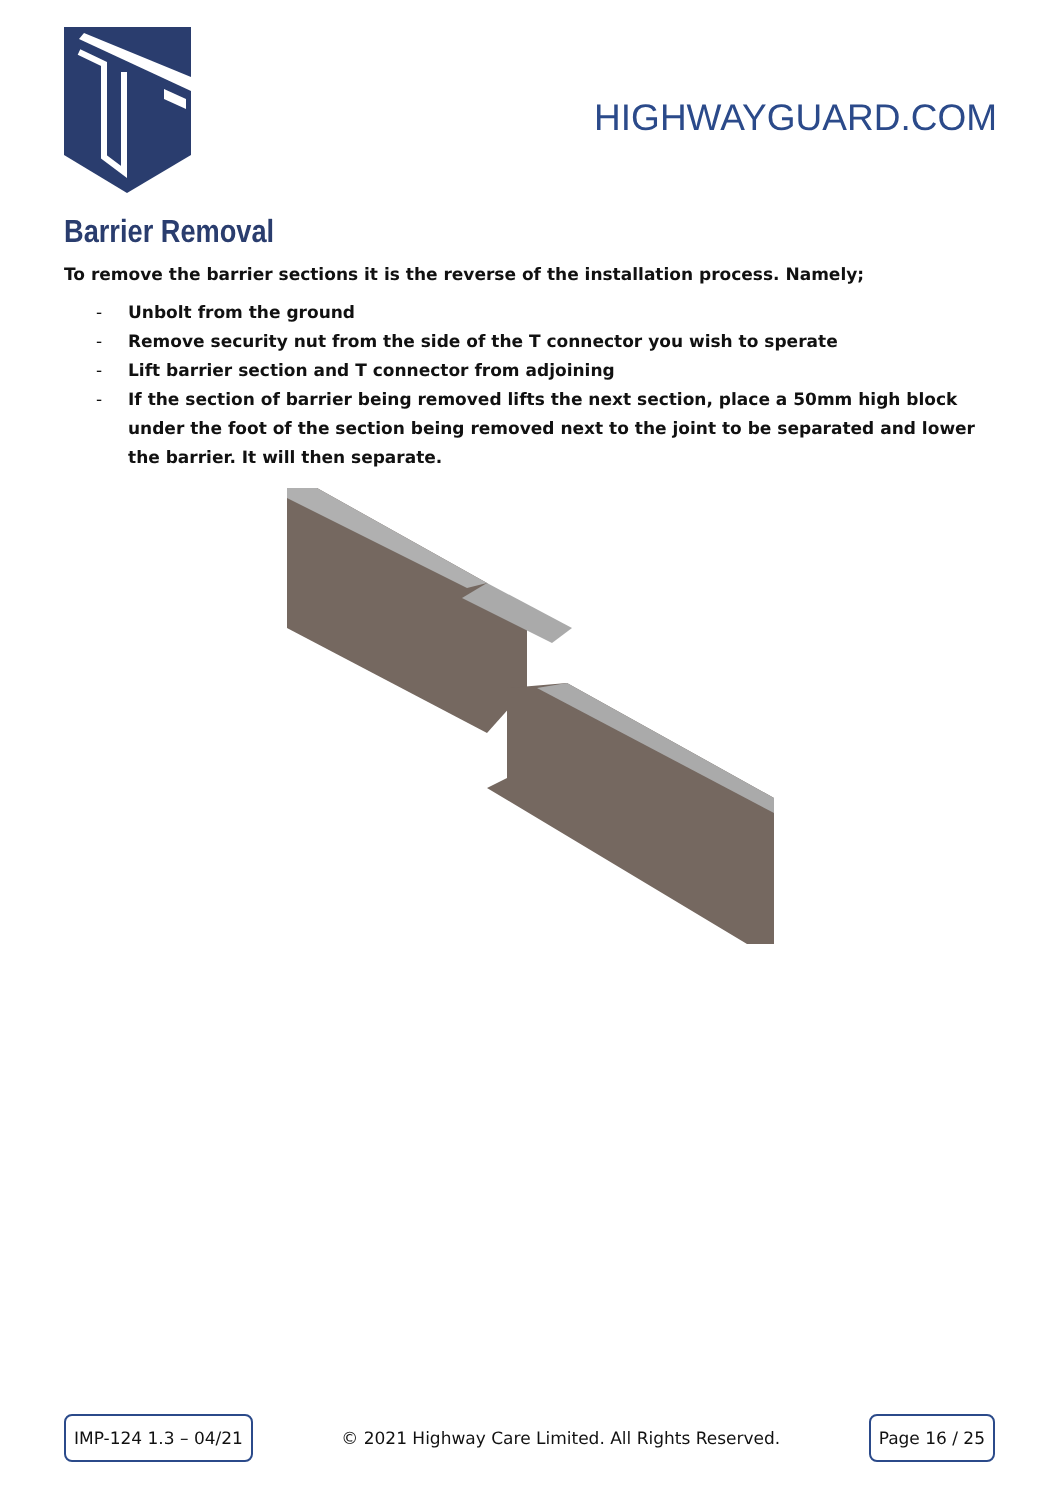HIGHWAYGUARD.COM
Barrier Removal
To remove the barrier sections it is the reverse of the installation process. Namely;
- Unbolt from the ground
- Remove security nut from the side of the T connector you wish to sperate
- Lift barrier section and T connector from adjoining
- If the section of barrier being removed lifts the next section, place a 50mm high block under the foot of the section being removed next to the joint to be separated and lower the barrier. It will then separate.
IMP-124 1.3 – 04/21
© 2021 Highway Care Limited. All Rights Reserved.
Page 16 / 25